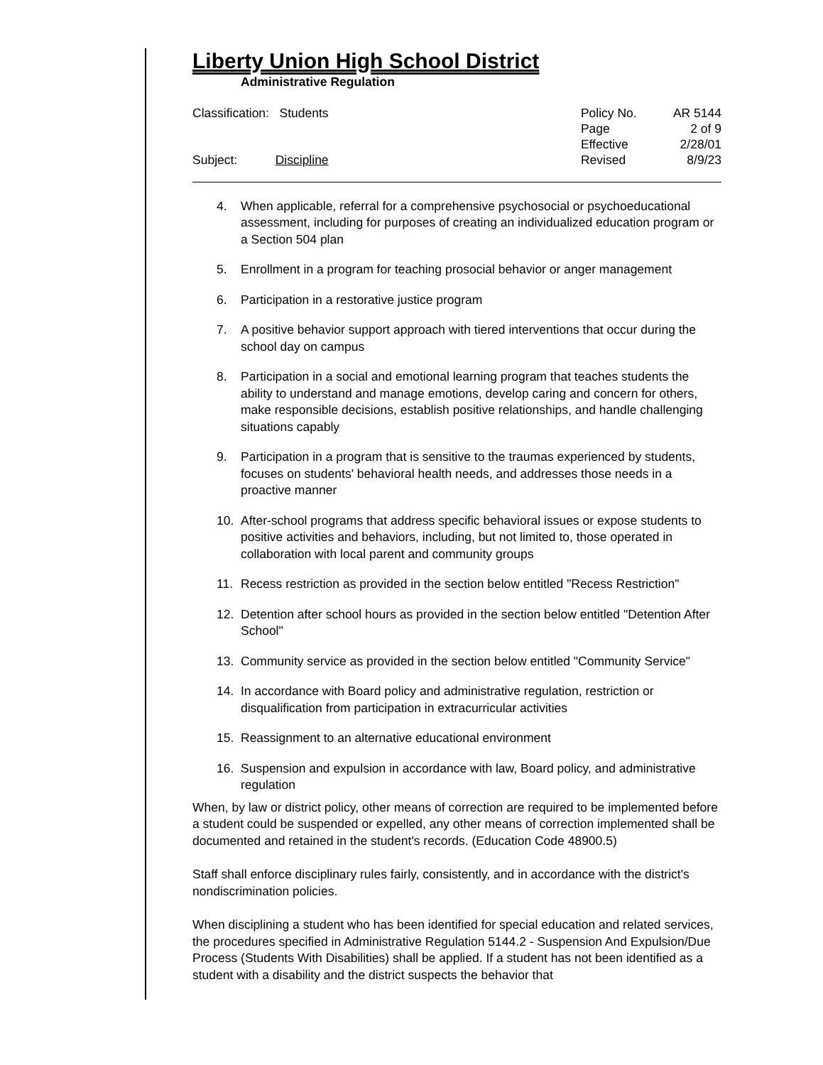Liberty Union High School District
Administrative Regulation
Classification: Students
Subject: Discipline
| Policy No. | AR 5144 |
| Page | 2 of 9 |
| Effective | 2/28/01 |
| Revised | 8/9/23 |
4. When applicable, referral for a comprehensive psychosocial or psychoeducational assessment, including for purposes of creating an individualized education program or a Section 504 plan
5. Enrollment in a program for teaching prosocial behavior or anger management
6. Participation in a restorative justice program
7. A positive behavior support approach with tiered interventions that occur during the school day on campus
8. Participation in a social and emotional learning program that teaches students the ability to understand and manage emotions, develop caring and concern for others, make responsible decisions, establish positive relationships, and handle challenging situations capably
9. Participation in a program that is sensitive to the traumas experienced by students, focuses on students' behavioral health needs, and addresses those needs in a proactive manner
10. After-school programs that address specific behavioral issues or expose students to positive activities and behaviors, including, but not limited to, those operated in collaboration with local parent and community groups
11. Recess restriction as provided in the section below entitled "Recess Restriction"
12. Detention after school hours as provided in the section below entitled "Detention After School"
13. Community service as provided in the section below entitled "Community Service"
14. In accordance with Board policy and administrative regulation, restriction or disqualification from participation in extracurricular activities
15. Reassignment to an alternative educational environment
16. Suspension and expulsion in accordance with law, Board policy, and administrative regulation
When, by law or district policy, other means of correction are required to be implemented before a student could be suspended or expelled, any other means of correction implemented shall be documented and retained in the student's records. (Education Code 48900.5)
Staff shall enforce disciplinary rules fairly, consistently, and in accordance with the district's nondiscrimination policies.
When disciplining a student who has been identified for special education and related services, the procedures specified in Administrative Regulation 5144.2 - Suspension And Expulsion/Due Process (Students With Disabilities) shall be applied. If a student has not been identified as a student with a disability and the district suspects the behavior that